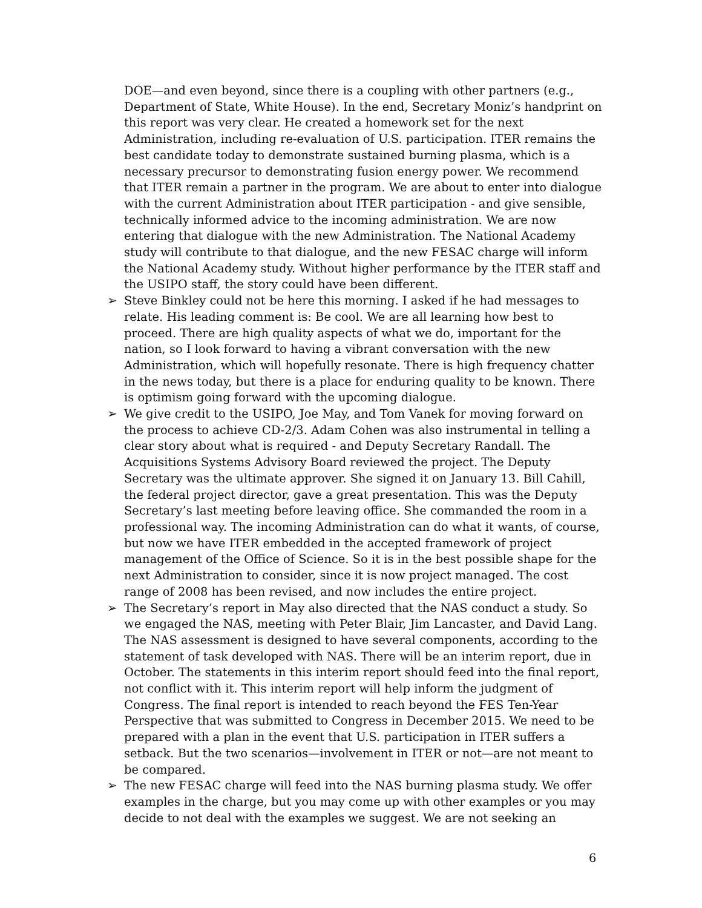DOE—and even beyond, since there is a coupling with other partners (e.g., Department of State, White House). In the end, Secretary Moniz’s handprint on this report was very clear. He created a homework set for the next Administration, including re-evaluation of U.S. participation. ITER remains the best candidate today to demonstrate sustained burning plasma, which is a necessary precursor to demonstrating fusion energy power. We recommend that ITER remain a partner in the program. We are about to enter into dialogue with the current Administration about ITER participation - and give sensible, technically informed advice to the incoming administration. We are now entering that dialogue with the new Administration. The National Academy study will contribute to that dialogue, and the new FESAC charge will inform the National Academy study. Without higher performance by the ITER staff and the USIPO staff, the story could have been different.
➢ Steve Binkley could not be here this morning. I asked if he had messages to relate. His leading comment is: Be cool. We are all learning how best to proceed. There are high quality aspects of what we do, important for the nation, so I look forward to having a vibrant conversation with the new Administration, which will hopefully resonate. There is high frequency chatter in the news today, but there is a place for enduring quality to be known. There is optimism going forward with the upcoming dialogue.
➢ We give credit to the USIPO, Joe May, and Tom Vanek for moving forward on the process to achieve CD-2/3. Adam Cohen was also instrumental in telling a clear story about what is required - and Deputy Secretary Randall. The Acquisitions Systems Advisory Board reviewed the project. The Deputy Secretary was the ultimate approver. She signed it on January 13. Bill Cahill, the federal project director, gave a great presentation. This was the Deputy Secretary’s last meeting before leaving office. She commanded the room in a professional way. The incoming Administration can do what it wants, of course, but now we have ITER embedded in the accepted framework of project management of the Office of Science. So it is in the best possible shape for the next Administration to consider, since it is now project managed. The cost range of 2008 has been revised, and now includes the entire project.
➢ The Secretary’s report in May also directed that the NAS conduct a study. So we engaged the NAS, meeting with Peter Blair, Jim Lancaster, and David Lang. The NAS assessment is designed to have several components, according to the statement of task developed with NAS. There will be an interim report, due in October. The statements in this interim report should feed into the final report, not conflict with it. This interim report will help inform the judgment of Congress. The final report is intended to reach beyond the FES Ten-Year Perspective that was submitted to Congress in December 2015. We need to be prepared with a plan in the event that U.S. participation in ITER suffers a setback. But the two scenarios—involvement in ITER or not—are not meant to be compared.
➢ The new FESAC charge will feed into the NAS burning plasma study. We offer examples in the charge, but you may come up with other examples or you may decide to not deal with the examples we suggest. We are not seeking an
6